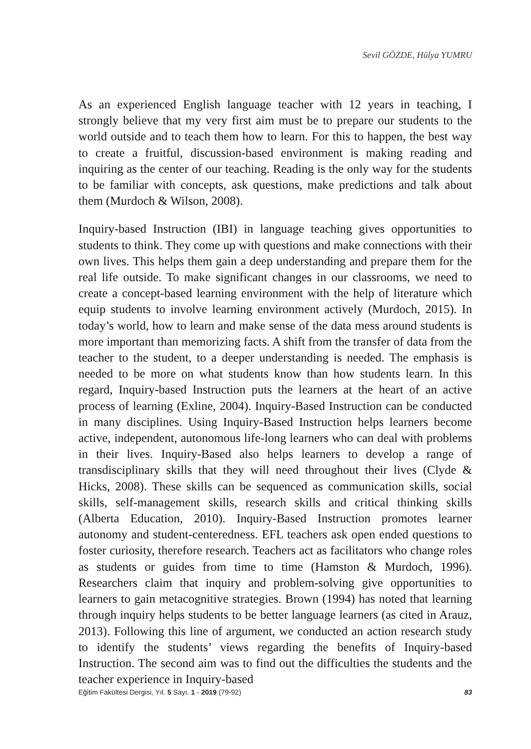Sevil GÖZDE, Hülya YUMRU
As an experienced English language teacher with 12 years in teaching, I strongly believe that my very first aim must be to prepare our students to the world outside and to teach them how to learn. For this to happen, the best way to create a fruitful, discussion-based environment is making reading and inquiring as the center of our teaching. Reading is the only way for the students to be familiar with concepts, ask questions, make predictions and talk about them (Murdoch & Wilson, 2008).
Inquiry-based Instruction (IBI) in language teaching gives opportunities to students to think. They come up with questions and make connections with their own lives. This helps them gain a deep understanding and prepare them for the real life outside. To make significant changes in our classrooms, we need to create a concept-based learning environment with the help of literature which equip students to involve learning environment actively (Murdoch, 2015). In today’s world, how to learn and make sense of the data mess around students is more important than memorizing facts. A shift from the transfer of data from the teacher to the student, to a deeper understanding is needed. The emphasis is needed to be more on what students know than how students learn. In this regard, Inquiry-based Instruction puts the learners at the heart of an active process of learning (Exline, 2004). Inquiry-Based Instruction can be conducted in many disciplines. Using Inquiry-Based Instruction helps learners become active, independent, autonomous life-long learners who can deal with problems in their lives. Inquiry-Based also helps learners to develop a range of transdisciplinary skills that they will need throughout their lives (Clyde & Hicks, 2008). These skills can be sequenced as communication skills, social skills, self-management skills, research skills and critical thinking skills (Alberta Education, 2010). Inquiry-Based Instruction promotes learner autonomy and student-centeredness. EFL teachers ask open ended questions to foster curiosity, therefore research. Teachers act as facilitators who change roles as students or guides from time to time (Hamston & Murdoch, 1996). Researchers claim that inquiry and problem-solving give opportunities to learners to gain metacognitive strategies. Brown (1994) has noted that learning through inquiry helps students to be better language learners (as cited in Arauz, 2013). Following this line of argument, we conducted an action research study to identify the students’ views regarding the benefits of Inquiry-based Instruction. The second aim was to find out the difficulties the students and the teacher experience in Inquiry-based
Eğitim Fakültesi Dergisi, Yıl. 5 Sayı. 1 - 2019 (79-92) 83